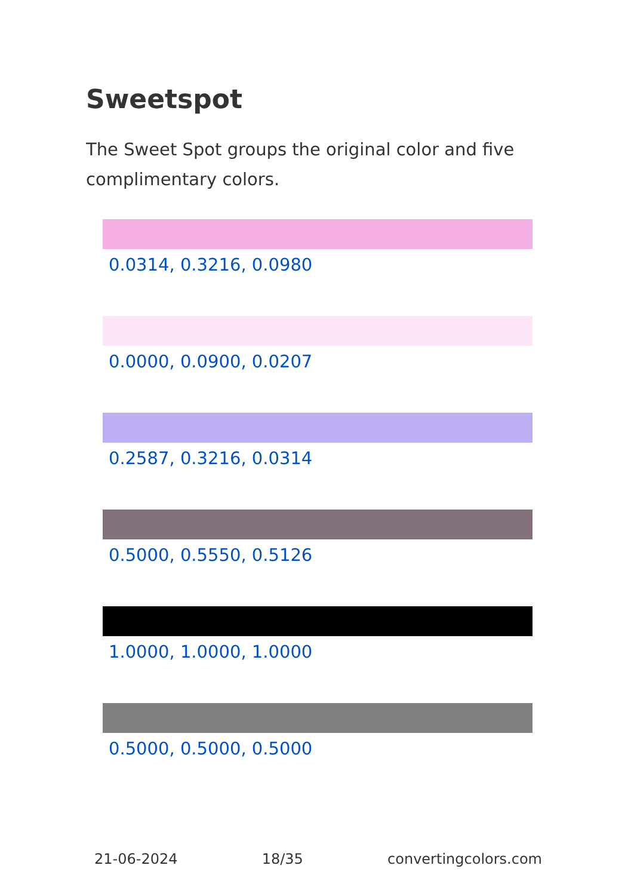Sweetspot
The Sweet Spot groups the original color and five complimentary colors.
0.0314, 0.3216, 0.0980
0.0000, 0.0900, 0.0207
0.2587, 0.3216, 0.0314
0.5000, 0.5550, 0.5126
1.0000, 1.0000, 1.0000
0.5000, 0.5000, 0.5000
21-06-2024 18/35 convertingcolors.com